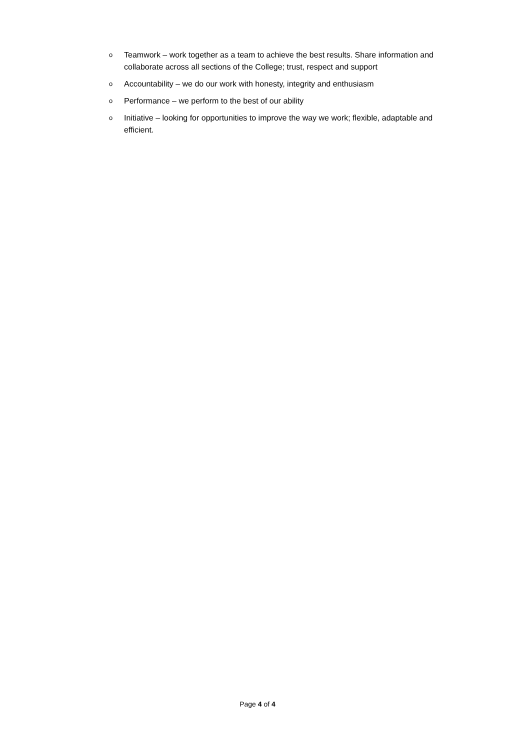o Teamwork – work together as a team to achieve the best results. Share information and collaborate across all sections of the College; trust, respect and support
o Accountability – we do our work with honesty, integrity and enthusiasm
o Performance – we perform to the best of our ability
o Initiative – looking for opportunities to improve the way we work; flexible, adaptable and efficient.
Page 4 of 4